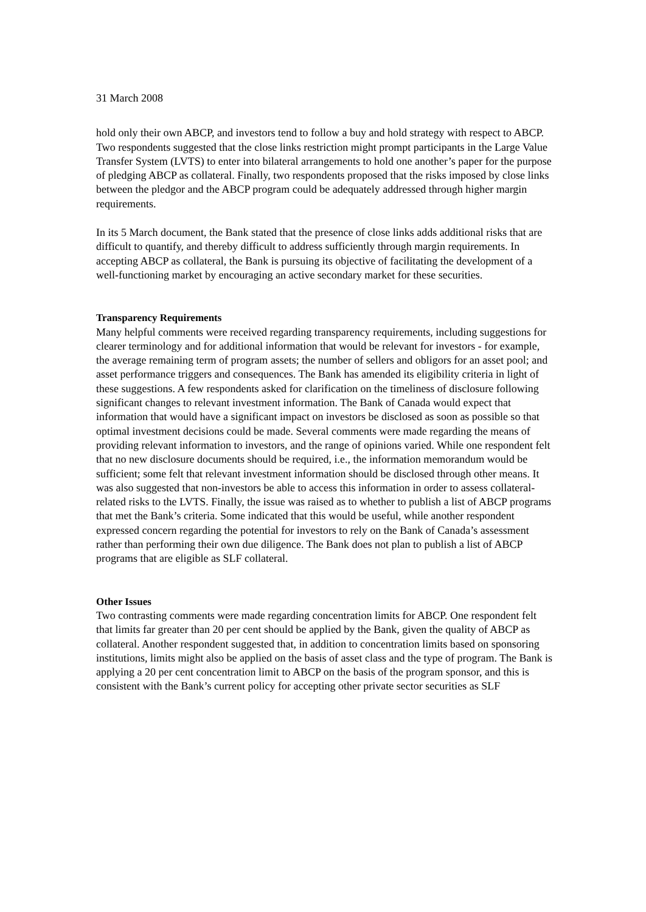31 March 2008
hold only their own ABCP, and investors tend to follow a buy and hold strategy with respect to ABCP. Two respondents suggested that the close links restriction might prompt participants in the Large Value Transfer System (LVTS) to enter into bilateral arrangements to hold one another’s paper for the purpose of pledging ABCP as collateral. Finally, two respondents proposed that the risks imposed by close links between the pledgor and the ABCP program could be adequately addressed through higher margin requirements.
In its 5 March document, the Bank stated that the presence of close links adds additional risks that are difficult to quantify, and thereby difficult to address sufficiently through margin requirements. In accepting ABCP as collateral, the Bank is pursuing its objective of facilitating the development of a well-functioning market by encouraging an active secondary market for these securities.
Transparency Requirements
Many helpful comments were received regarding transparency requirements, including suggestions for clearer terminology and for additional information that would be relevant for investors - for example, the average remaining term of program assets; the number of sellers and obligors for an asset pool; and asset performance triggers and consequences. The Bank has amended its eligibility criteria in light of these suggestions. A few respondents asked for clarification on the timeliness of disclosure following significant changes to relevant investment information. The Bank of Canada would expect that information that would have a significant impact on investors be disclosed as soon as possible so that optimal investment decisions could be made. Several comments were made regarding the means of providing relevant information to investors, and the range of opinions varied. While one respondent felt that no new disclosure documents should be required, i.e., the information memorandum would be sufficient; some felt that relevant investment information should be disclosed through other means. It was also suggested that non-investors be able to access this information in order to assess collateral-related risks to the LVTS. Finally, the issue was raised as to whether to publish a list of ABCP programs that met the Bank’s criteria. Some indicated that this would be useful, while another respondent expressed concern regarding the potential for investors to rely on the Bank of Canada’s assessment rather than performing their own due diligence. The Bank does not plan to publish a list of ABCP programs that are eligible as SLF collateral.
Other Issues
Two contrasting comments were made regarding concentration limits for ABCP. One respondent felt that limits far greater than 20 per cent should be applied by the Bank, given the quality of ABCP as collateral. Another respondent suggested that, in addition to concentration limits based on sponsoring institutions, limits might also be applied on the basis of asset class and the type of program. The Bank is applying a 20 per cent concentration limit to ABCP on the basis of the program sponsor, and this is consistent with the Bank’s current policy for accepting other private sector securities as SLF